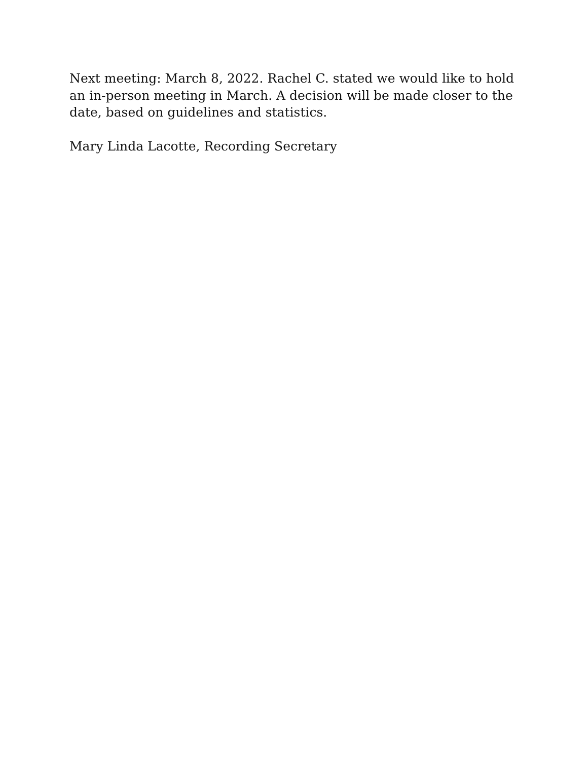Next meeting: March 8, 2022. Rachel C. stated we would like to hold an in-person meeting in March. A decision will be made closer to the date, based on guidelines and statistics.
Mary Linda Lacotte, Recording Secretary